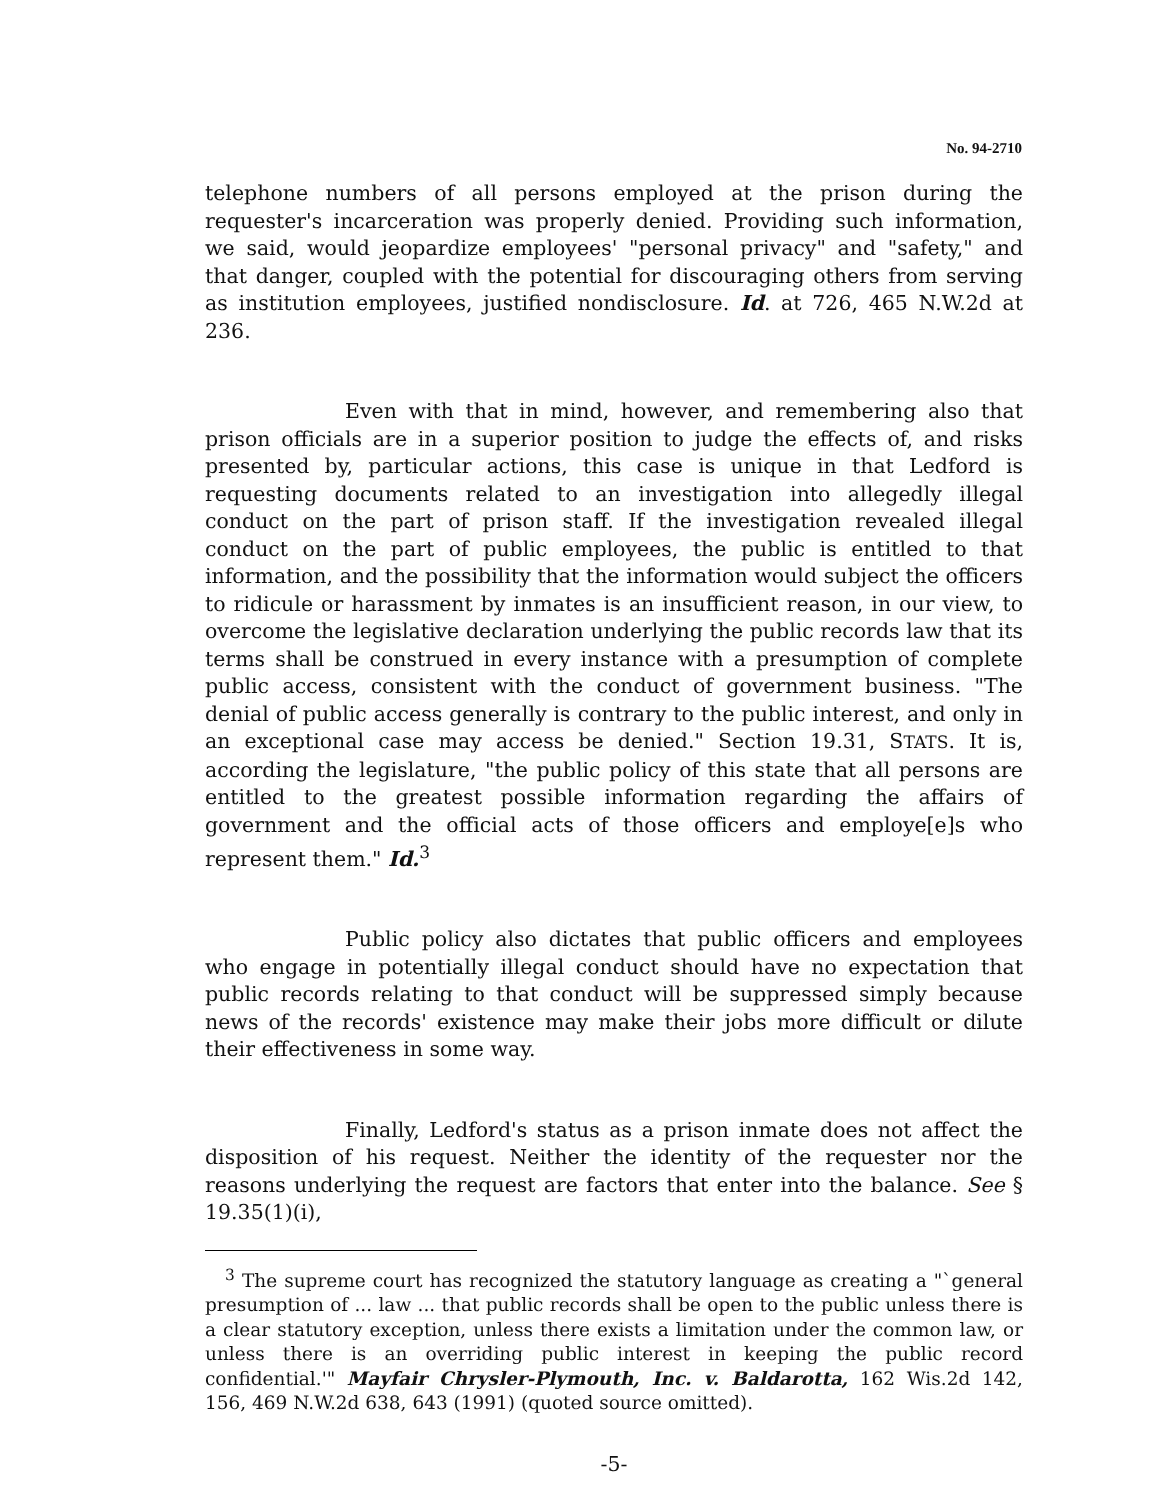No. 94-2710
telephone numbers of all persons employed at the prison during the requester's incarceration was properly denied. Providing such information, we said, would jeopardize employees' "personal privacy" and "safety," and that danger, coupled with the potential for discouraging others from serving as institution employees, justified nondisclosure. Id. at 726, 465 N.W.2d at 236.
Even with that in mind, however, and remembering also that prison officials are in a superior position to judge the effects of, and risks presented by, particular actions, this case is unique in that Ledford is requesting documents related to an investigation into allegedly illegal conduct on the part of prison staff. If the investigation revealed illegal conduct on the part of public employees, the public is entitled to that information, and the possibility that the information would subject the officers to ridicule or harassment by inmates is an insufficient reason, in our view, to overcome the legislative declaration underlying the public records law that its terms shall be construed in every instance with a presumption of complete public access, consistent with the conduct of government business. "The denial of public access generally is contrary to the public interest, and only in an exceptional case may access be denied." Section 19.31, STATS. It is, according the legislature, "the public policy of this state that all persons are entitled to the greatest possible information regarding the affairs of government and the official acts of those officers and employe[e]s who represent them." Id.<sup>3</sup>
Public policy also dictates that public officers and employees who engage in potentially illegal conduct should have no expectation that public records relating to that conduct will be suppressed simply because news of the records' existence may make their jobs more difficult or dilute their effectiveness in some way.
Finally, Ledford's status as a prison inmate does not affect the disposition of his request. Neither the identity of the requester nor the reasons underlying the request are factors that enter into the balance. See § 19.35(1)(i),
<sup>3</sup> The supreme court has recognized the statutory language as creating a "`general presumption of ... law ... that public records shall be open to the public unless there is a clear statutory exception, unless there exists a limitation under the common law, or unless there is an overriding public interest in keeping the public record confidential.'" Mayfair Chrysler-Plymouth, Inc. v. Baldarotta, 162 Wis.2d 142, 156, 469 N.W.2d 638, 643 (1991) (quoted source omitted).
-5-